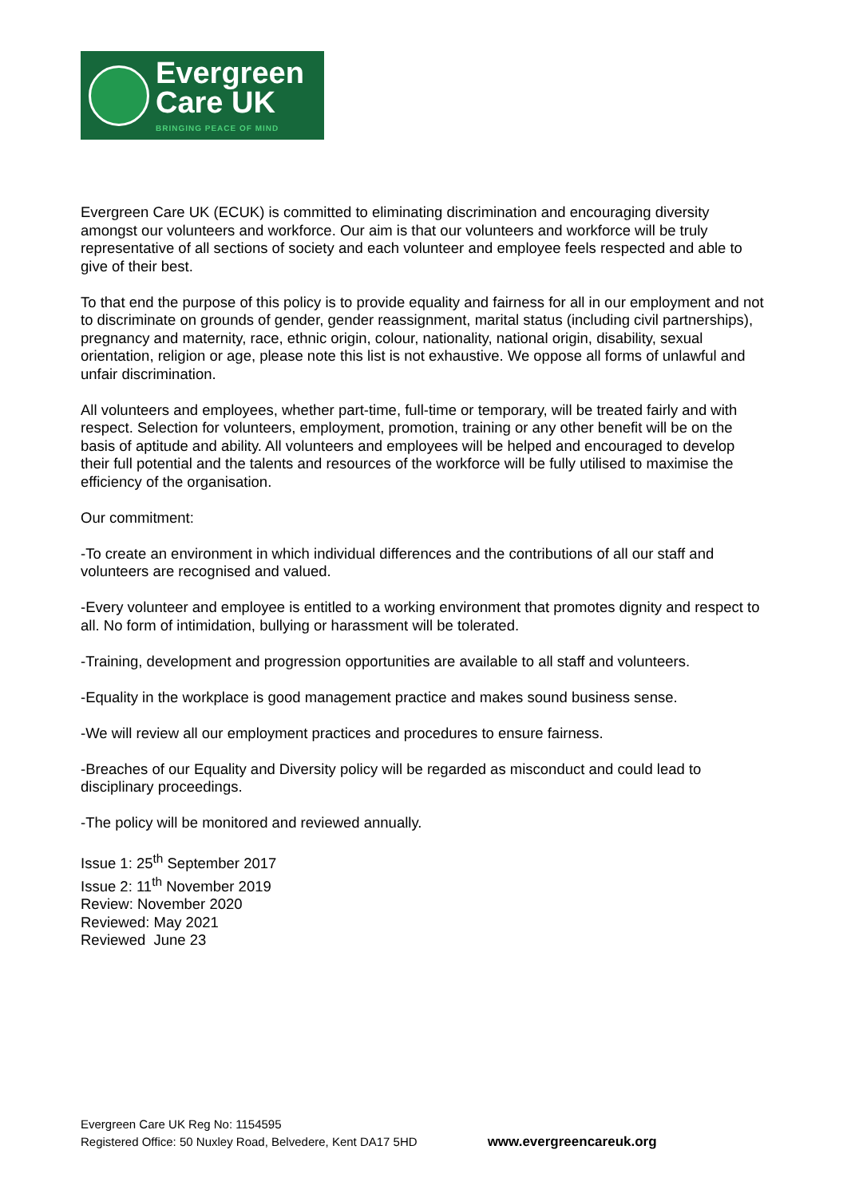Evergreen
Care UK
BRINGING PEACE OF MIND
Evergreen Care UK (ECUK) is committed to eliminating discrimination and encouraging diversity amongst our volunteers and workforce. Our aim is that our volunteers and workforce will be truly representative of all sections of society and each volunteer and employee feels respected and able to give of their best.
To that end the purpose of this policy is to provide equality and fairness for all in our employment and not to discriminate on grounds of gender, gender reassignment, marital status (including civil partnerships), pregnancy and maternity, race, ethnic origin, colour, nationality, national origin, disability, sexual orientation, religion or age, please note this list is not exhaustive. We oppose all forms of unlawful and unfair discrimination.
All volunteers and employees, whether part-time, full-time or temporary, will be treated fairly and with respect. Selection for volunteers, employment, promotion, training or any other benefit will be on the basis of aptitude and ability. All volunteers and employees will be helped and encouraged to develop their full potential and the talents and resources of the workforce will be fully utilised to maximise the efficiency of the organisation.
Our commitment:
-To create an environment in which individual differences and the contributions of all our staff and volunteers are recognised and valued.
-Every volunteer and employee is entitled to a working environment that promotes dignity and respect to all. No form of intimidation, bullying or harassment will be tolerated.
-Training, development and progression opportunities are available to all staff and volunteers.
-Equality in the workplace is good management practice and makes sound business sense.
-We will review all our employment practices and procedures to ensure fairness.
-Breaches of our Equality and Diversity policy will be regarded as misconduct and could lead to disciplinary proceedings.
-The policy will be monitored and reviewed annually.
Issue 1: 25<sup>th</sup> September 2017
Issue 2: 11<sup>th</sup> November 2019
Review: November 2020
Reviewed: May 2021
Reviewed June 23
Evergreen Care UK Reg No: 1154595
Registered Office: 50 Nuxley Road, Belvedere, Kent DA17 5HD
www.evergreencareuk.org